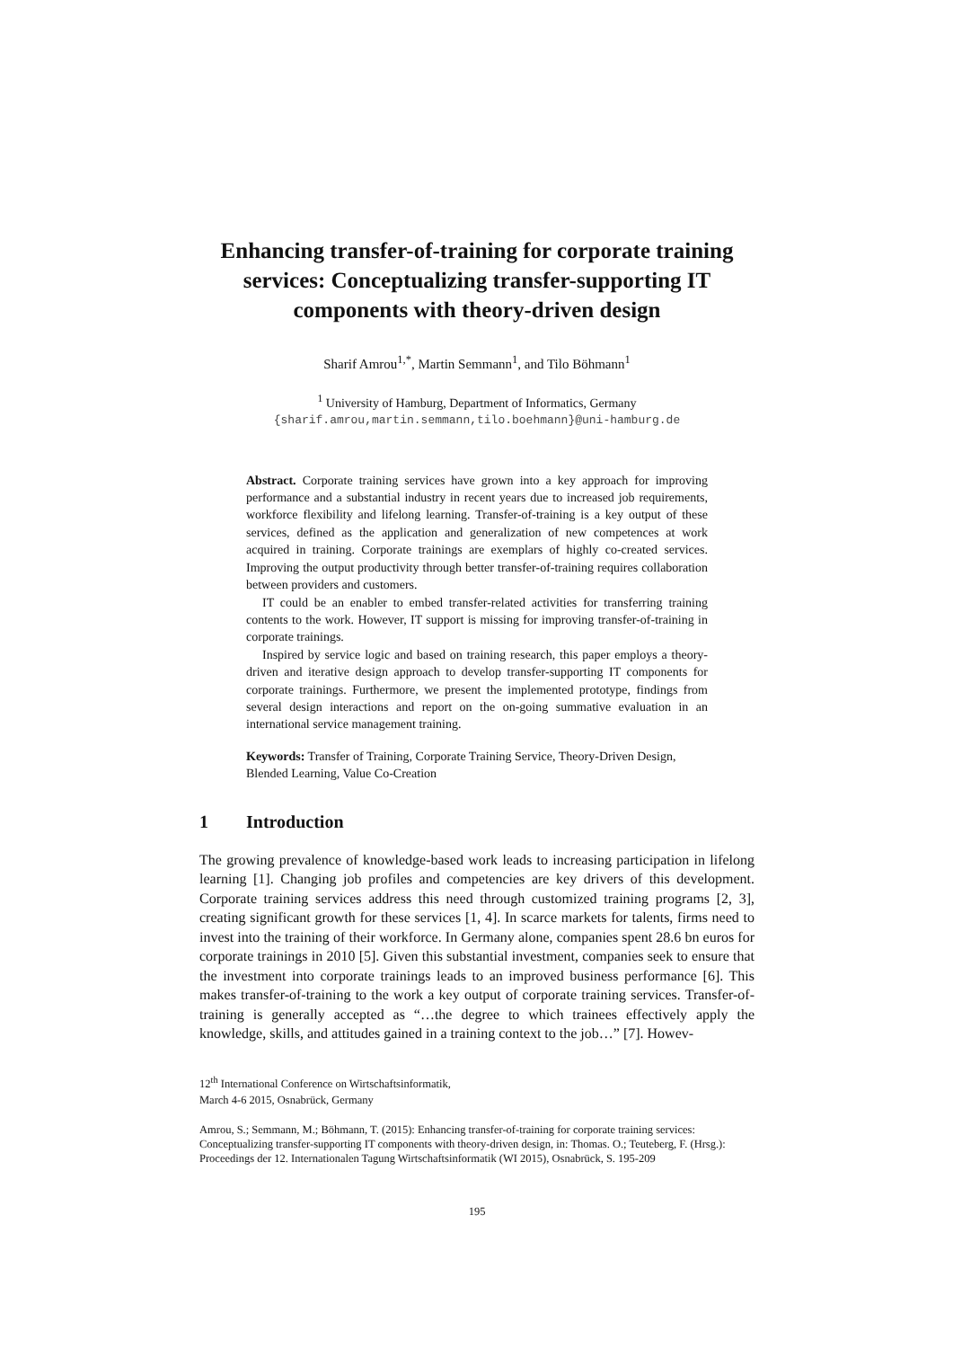Enhancing transfer-of-training for corporate training services: Conceptualizing transfer-supporting IT components with theory-driven design
Sharif Amrou<sup>1,*</sup>, Martin Semmann<sup>1</sup>, and Tilo Böhmann<sup>1</sup>
<sup>1</sup> University of Hamburg, Department of Informatics, Germany
{sharif.amrou,martin.semmann,tilo.boehmann}@uni-hamburg.de
Abstract. Corporate training services have grown into a key approach for improving performance and a substantial industry in recent years due to increased job requirements, workforce flexibility and lifelong learning. Transfer-of-training is a key output of these services, defined as the application and generalization of new competences at work acquired in training. Corporate trainings are exemplars of highly co-created services. Improving the output productivity through better transfer-of-training requires collaboration between providers and customers.
IT could be an enabler to embed transfer-related activities for transferring training contents to the work. However, IT support is missing for improving transfer-of-training in corporate trainings.
Inspired by service logic and based on training research, this paper employs a theory-driven and iterative design approach to develop transfer-supporting IT components for corporate trainings. Furthermore, we present the implemented prototype, findings from several design interactions and report on the on-going summative evaluation in an international service management training.
Keywords: Transfer of Training, Corporate Training Service, Theory-Driven Design, Blended Learning, Value Co-Creation
1 Introduction
The growing prevalence of knowledge-based work leads to increasing participation in lifelong learning [1]. Changing job profiles and competencies are key drivers of this development. Corporate training services address this need through customized training programs [2, 3], creating significant growth for these services [1, 4]. In scarce markets for talents, firms need to invest into the training of their workforce. In Germany alone, companies spent 28.6 bn euros for corporate trainings in 2010 [5]. Given this substantial investment, companies seek to ensure that the investment into corporate trainings leads to an improved business performance [6]. This makes transfer-of-training to the work a key output of corporate training services. Transfer-of-training is generally accepted as “…the degree to which trainees effectively apply the knowledge, skills, and attitudes gained in a training context to the job…” [7]. Howev-
12<sup>th</sup> International Conference on Wirtschaftsinformatik,
March 4-6 2015, Osnabrück, Germany
Amrou, S.; Semmann, M.; Böhmann, T. (2015): Enhancing transfer-of-training for corporate training services: Conceptualizing transfer-supporting IT components with theory-driven design, in: Thomas. O.; Teuteberg, F. (Hrsg.): Proceedings der 12. Internationalen Tagung Wirtschaftsinformatik (WI 2015), Osnabrück, S. 195-209
195